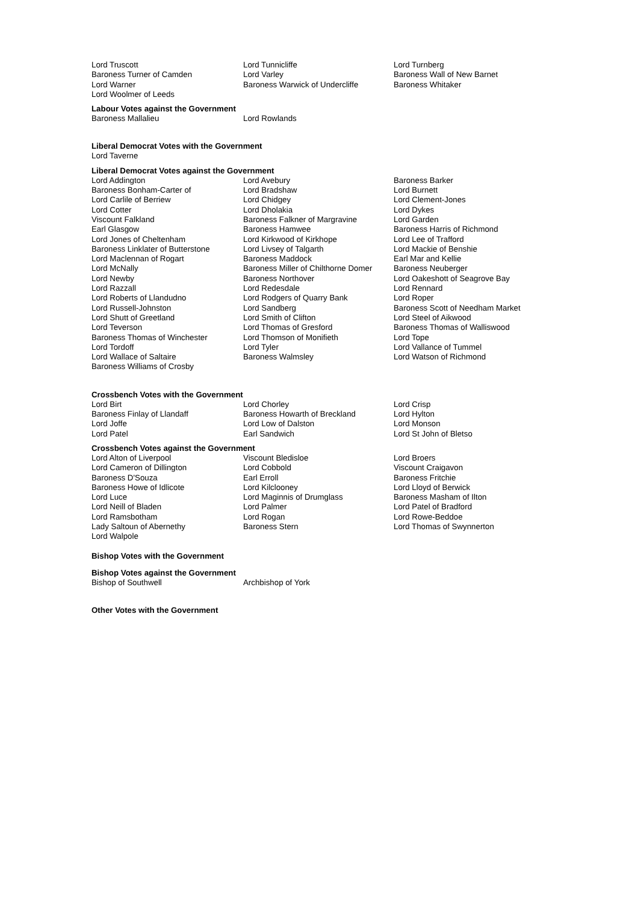| Lord Truscott | Lord Tunnicliffe | Lord Turnberg |
| Baroness Turner of Camden | Lord Varley | Baroness Wall of New Barnet |
| Lord Warner | Baroness Warwick of Undercliffe | Baroness Whitaker |
| Lord Woolmer of Leeds | | |
Labour Votes against the Government
| Baroness Mallalieu | Lord Rowlands |
Liberal Democrat Votes with the Government
| Lord Taverne |
Liberal Democrat Votes against the Government
| Lord Addington | Lord Avebury | Baroness Barker |
| Baroness Bonham-Carter of | Lord Bradshaw | Lord Burnett |
| Lord Carlile of Berriew | Lord Chidgey | Lord Clement-Jones |
| Lord Cotter | Lord Dholakia | Lord Dykes |
| Viscount Falkland | Baroness Falkner of Margravine | Lord Garden |
| Earl Glasgow | Baroness Hamwee | Baroness Harris of Richmond |
| Lord Jones of Cheltenham | Lord Kirkwood of Kirkhope | Lord Lee of Trafford |
| Baroness Linklater of Butterstone | Lord Livsey of Talgarth | Lord Mackie of Benshie |
| Lord Maclennan of Rogart | Baroness Maddock | Earl Mar and Kellie |
| Lord McNally | Baroness Miller of Chilthorne Domer | Baroness Neuberger |
| Lord Newby | Baroness Northover | Lord Oakeshott of Seagrove Bay |
| Lord Razzall | Lord Redesdale | Lord Rennard |
| Lord Roberts of Llandudno | Lord Rodgers of Quarry Bank | Lord Roper |
| Lord Russell-Johnston | Lord Sandberg | Baroness Scott of Needham Market |
| Lord Shutt of Greetland | Lord Smith of Clifton | Lord Steel of Aikwood |
| Lord Teverson | Lord Thomas of Gresford | Baroness Thomas of Walliswood |
| Baroness Thomas of Winchester | Lord Thomson of Monifieth | Lord Tope |
| Lord Tordoff | Lord Tyler | Lord Vallance of Tummel |
| Lord Wallace of Saltaire | Baroness Walmsley | Lord Watson of Richmond |
| Baroness Williams of Crosby | | |
Crossbench Votes with the Government
| Lord Birt | Lord Chorley | Lord Crisp |
| Baroness Finlay of Llandaff | Baroness Howarth of Breckland | Lord Hylton |
| Lord Joffe | Lord Low of Dalston | Lord Monson |
| Lord Patel | Earl Sandwich | Lord St John of Bletso |
Crossbench Votes against the Government
| Lord Alton of Liverpool | Viscount Bledisloe | Lord Broers |
| Lord Cameron of Dillington | Lord Cobbold | Viscount Craigavon |
| Baroness D'Souza | Earl Erroll | Baroness Fritchie |
| Baroness Howe of Idlicote | Lord Kilclooney | Lord Lloyd of Berwick |
| Lord Luce | Lord Maginnis of Drumglass | Baroness Masham of Ilton |
| Lord Neill of Bladen | Lord Palmer | Lord Patel of Bradford |
| Lord Ramsbotham | Lord Rogan | Lord Rowe-Beddoe |
| Lady Saltoun of Abernethy | Baroness Stern | Lord Thomas of Swynnerton |
| Lord Walpole | | |
Bishop Votes with the Government
Bishop Votes against the Government
| Bishop of Southwell | Archbishop of York |
Other Votes with the Government